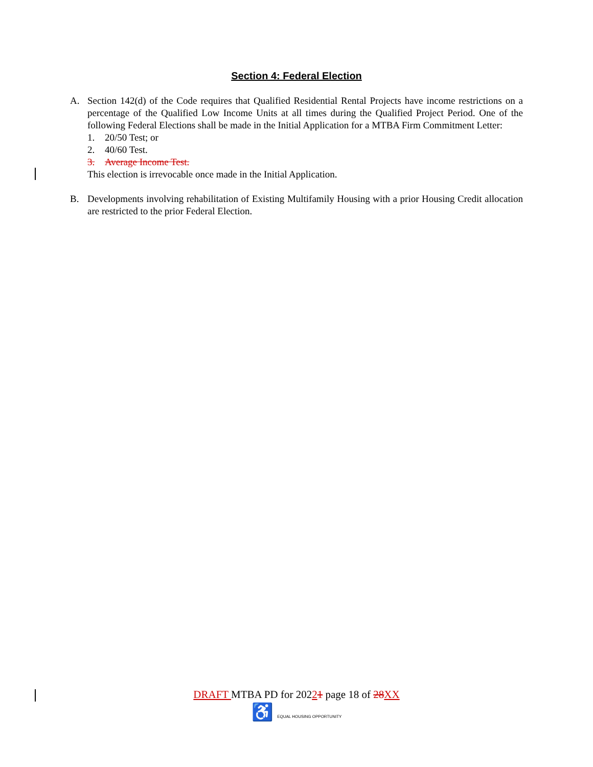Section 4: Federal Election
A. Section 142(d) of the Code requires that Qualified Residential Rental Projects have income restrictions on a percentage of the Qualified Low Income Units at all times during the Qualified Project Period. One of the following Federal Elections shall be made in the Initial Application for a MTBA Firm Commitment Letter:
1. 20/50 Test; or
2. 40/60 Test.
3. Average Income Test.
This election is irrevocable once made in the Initial Application.
B. Developments involving rehabilitation of Existing Multifamily Housing with a prior Housing Credit allocation are restricted to the prior Federal Election.
DRAFT MTBA PD for 20221 page 18 of 28 XX
♿ EQUAL HOUSING OPPORTUNITY